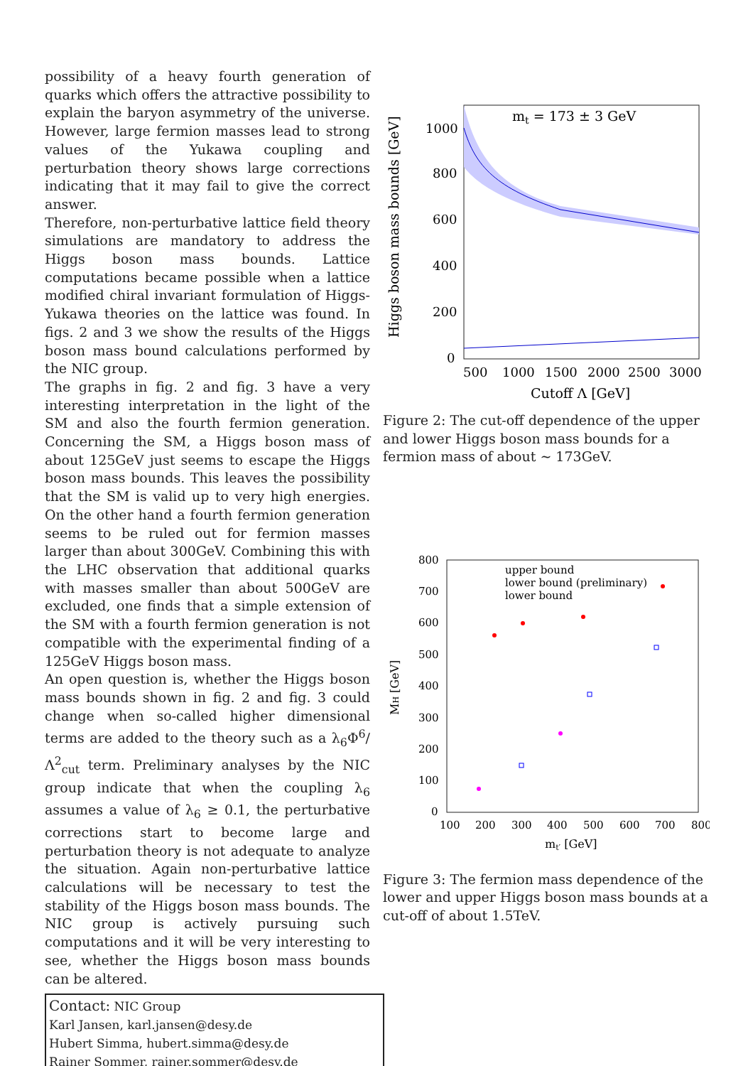possibility of a heavy fourth generation of quarks which offers the attractive possibility to explain the baryon asymmetry of the universe. However, large fermion masses lead to strong values of the Yukawa coupling and perturbation theory shows large corrections indicating that it may fail to give the correct answer.
Therefore, non-perturbative lattice field theory simulations are mandatory to address the Higgs boson mass bounds. Lattice computations became possible when a lattice modified chiral invariant formulation of Higgs-Yukawa theories on the lattice was found. In figs. 2 and 3 we show the results of the Higgs boson mass bound calculations performed by the NIC group.
The graphs in fig. 2 and fig. 3 have a very interesting interpretation in the light of the SM and also the fourth fermion generation. Concerning the SM, a Higgs boson mass of about 125GeV just seems to escape the Higgs boson mass bounds. This leaves the possibility that the SM is valid up to very high energies. On the other hand a fourth fermion generation seems to be ruled out for fermion masses larger than about 300GeV. Combining this with the LHC observation that additional quarks with masses smaller than about 500GeV are excluded, one finds that a simple extension of the SM with a fourth fermion generation is not compatible with the experimental finding of a 125GeV Higgs boson mass.
An open question is, whether the Higgs boson mass bounds shown in fig. 2 and fig. 3 could change when so-called higher dimensional terms are added to the theory such as a λ<sub>6</sub>Φ<sup>6</sup>/Λ<sup>2</sup><sub>cut</sub> term. Preliminary analyses by the NIC group indicate that when the coupling λ<sub>6</sub> assumes a value of λ<sub>6</sub> ≥ 0.1, the perturbative corrections start to become large and perturbation theory is not adequate to analyze the situation. Again non-perturbative lattice calculations will be necessary to test the stability of the Higgs boson mass bounds. The NIC group is actively pursuing such computations and it will be very interesting to see, whether the Higgs boson mass bounds can be altered.
Contact: NIC Group
Karl Jansen, karl.jansen@desy.de
Hubert Simma, hubert.simma@desy.de
Rainer Sommer, rainer.sommer@desy.de
mt = 173 ± 3 GeV
1000
800
600
400
200
0
500
1000
1500
2000
2500
3000
Cutoff Λ [GeV]
Higgs boson mass bounds [GeV]
Figure 2: The cut-off dependence of the upper and lower Higgs boson mass bounds for a fermion mass of about ∼ 173GeV.
800
700
600
500
400
300
200
100
0
100
200
300
400
500
600
700
800
mt′ [GeV]
MH [GeV]
upper bound
lower bound (preliminary)
lower bound
Figure 3: The fermion mass dependence of the lower and upper Higgs boson mass bounds at a cut-off of about 1.5TeV.